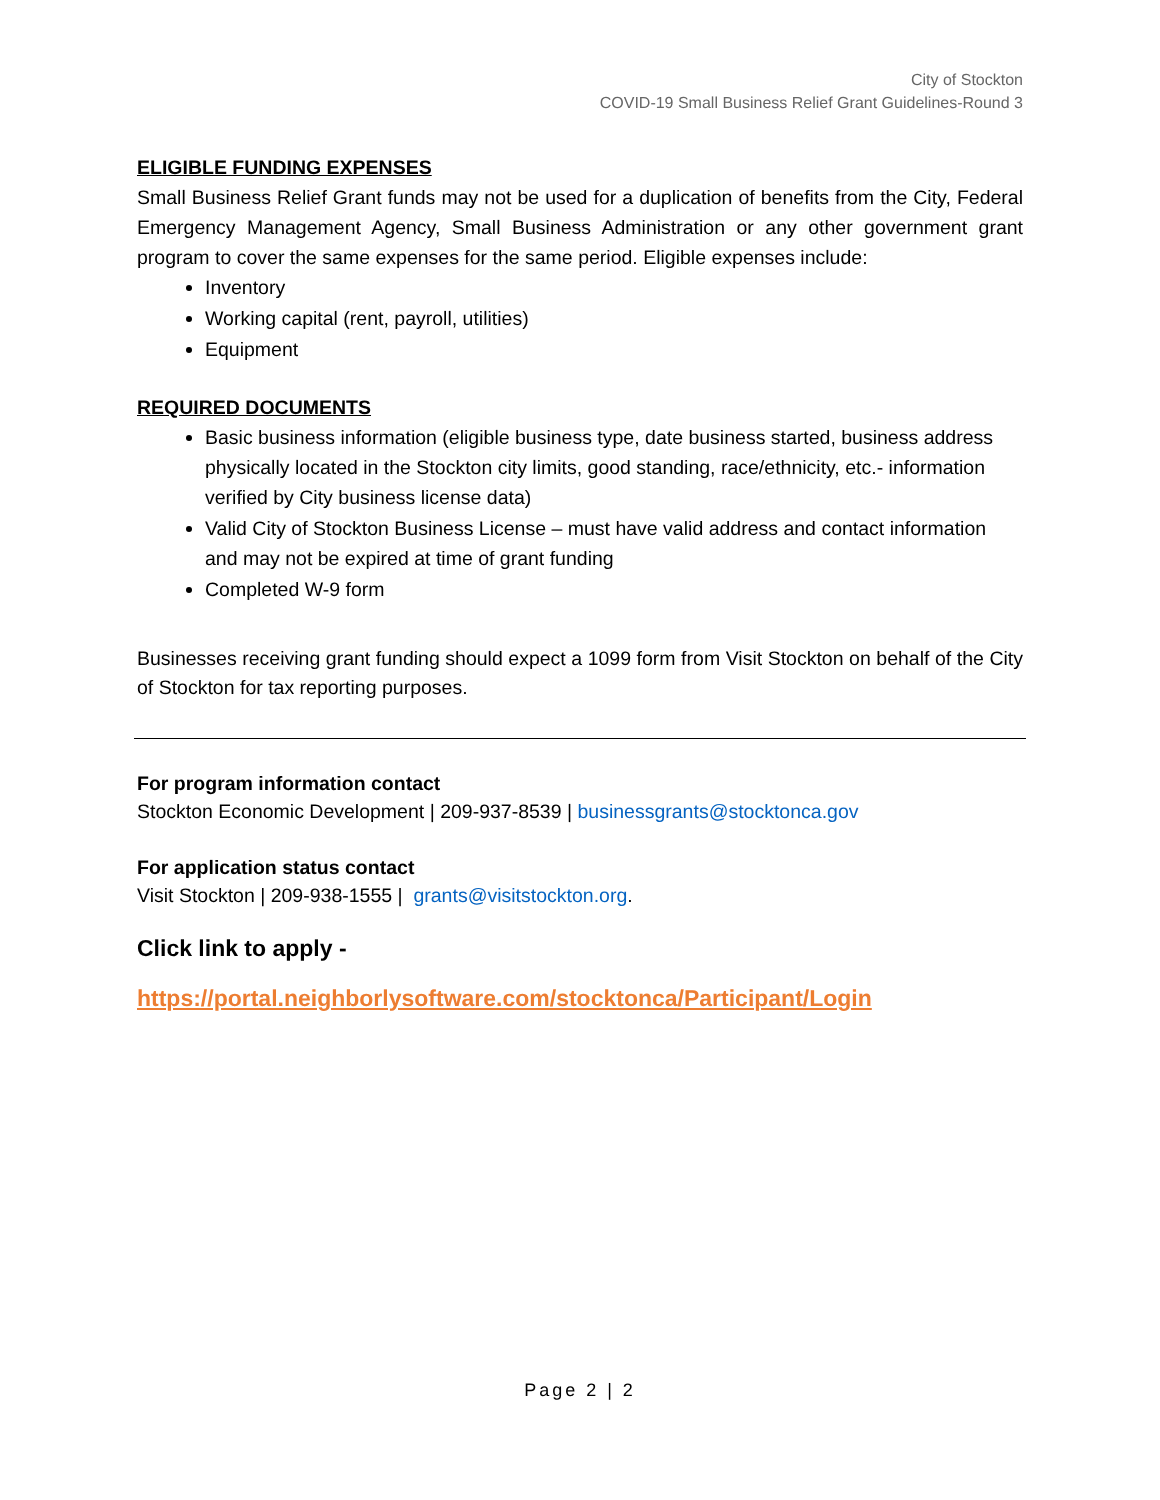City of Stockton
COVID-19 Small Business Relief Grant Guidelines-Round 3
ELIGIBLE FUNDING EXPENSES
Small Business Relief Grant funds may not be used for a duplication of benefits from the City, Federal Emergency Management Agency, Small Business Administration or any other government grant program to cover the same expenses for the same period. Eligible expenses include:
Inventory
Working capital (rent, payroll, utilities)
Equipment
REQUIRED DOCUMENTS
Basic business information (eligible business type, date business started, business address physically located in the Stockton city limits, good standing, race/ethnicity, etc.- information verified by City business license data)
Valid City of Stockton Business License – must have valid address and contact information and may not be expired at time of grant funding
Completed W-9 form
Businesses receiving grant funding should expect a 1099 form from Visit Stockton on behalf of the City of Stockton for tax reporting purposes.
For program information contact
Stockton Economic Development | 209-937-8539 | businessgrants@stocktonca.gov
For application status contact
Visit Stockton | 209-938-1555 | grants@visitstockton.org.
Click link to apply -
https://portal.neighborlysoftware.com/stocktonca/Participant/Login
Page 2 | 2